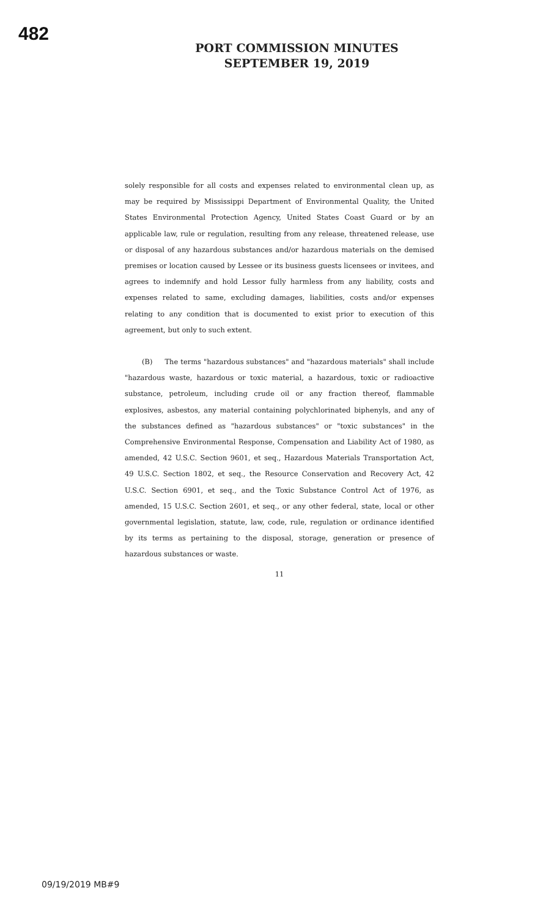482
PORT COMMISSION MINUTES
SEPTEMBER 19, 2019
solely responsible for all costs and expenses related to environmental clean up, as may be required by Mississippi Department of Environmental Quality, the United States Environmental Protection Agency, United States Coast Guard or by an applicable law, rule or regulation, resulting from any release, threatened release, use or disposal of any hazardous substances and/or hazardous materials on the demised premises or location caused by Lessee or its business guests licensees or invitees, and agrees to indemnify and hold Lessor fully harmless from any liability, costs and expenses related to same, excluding damages, liabilities, costs and/or expenses relating to any condition that is documented to exist prior to execution of this agreement, but only to such extent.
(B) The terms "hazardous substances" and "hazardous materials" shall include "hazardous waste, hazardous or toxic material, a hazardous, toxic or radioactive substance, petroleum, including crude oil or any fraction thereof, flammable explosives, asbestos, any material containing polychlorinated biphenyls, and any of the substances defined as "hazardous substances" or "toxic substances" in the Comprehensive Environmental Response, Compensation and Liability Act of 1980, as amended, 42 U.S.C. Section 9601, et seq., Hazardous Materials Transportation Act, 49 U.S.C. Section 1802, et seq., the Resource Conservation and Recovery Act, 42 U.S.C. Section 6901, et seq., and the Toxic Substance Control Act of 1976, as amended, 15 U.S.C. Section 2601, et seq., or any other federal, state, local or other governmental legislation, statute, law, code, rule, regulation or ordinance identified by its terms as pertaining to the disposal, storage, generation or presence of hazardous substances or waste.
11
09/19/2019 MB#9